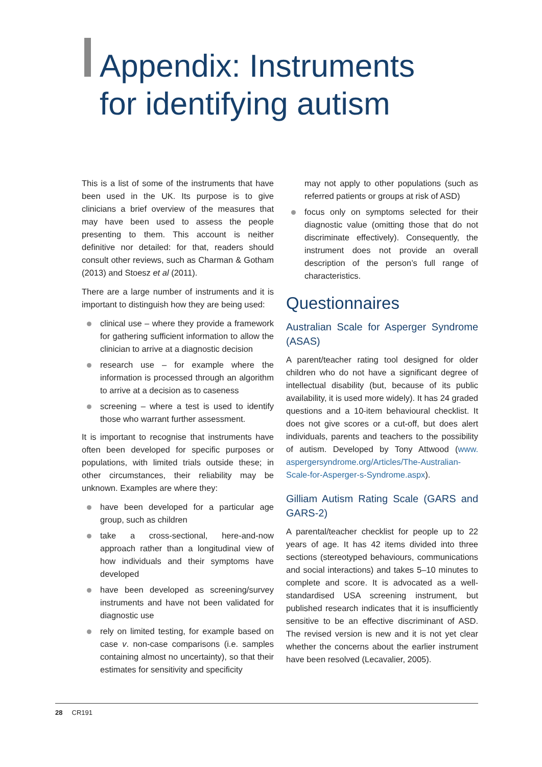Appendix: Instruments
for identifying autism
This is a list of some of the instruments that have been used in the UK. Its purpose is to give clinicians a brief overview of the measures that may have been used to assess the people presenting to them. This account is neither definitive nor detailed: for that, readers should consult other reviews, such as Charman & Gotham (2013) and Stoesz et al (2011).
There are a large number of instruments and it is important to distinguish how they are being used:
clinical use – where they provide a framework for gathering sufficient information to allow the clinician to arrive at a diagnostic decision
research use – for example where the information is processed through an algorithm to arrive at a decision as to caseness
screening – where a test is used to identify those who warrant further assessment.
It is important to recognise that instruments have often been developed for specific purposes or populations, with limited trials outside these; in other circumstances, their reliability may be unknown. Examples are where they:
have been developed for a particular age group, such as children
take a cross-sectional, here-and-now approach rather than a longitudinal view of how individuals and their symptoms have developed
have been developed as screening/survey instruments and have not been validated for diagnostic use
rely on limited testing, for example based on case v. non-case comparisons (i.e. samples containing almost no uncertainty), so that their estimates for sensitivity and specificity
may not apply to other populations (such as referred patients or groups at risk of ASD)
focus only on symptoms selected for their diagnostic value (omitting those that do not discriminate effectively). Consequently, the instrument does not provide an overall description of the person’s full range of characteristics.
Questionnaires
Australian Scale for Asperger Syndrome (ASAS)
A parent/teacher rating tool designed for older children who do not have a significant degree of intellectual disability (but, because of its public availability, it is used more widely). It has 24 graded questions and a 10-item behavioural checklist. It does not give scores or a cut-off, but does alert individuals, parents and teachers to the possibility of autism. Developed by Tony Attwood (www. aspergersyndrome.org/Articles/The-Australian-Scale-for-Asperger-s-Syndrome.aspx).
Gilliam Autism Rating Scale (GARS and GARS-2)
A parental/teacher checklist for people up to 22 years of age. It has 42 items divided into three sections (stereotyped behaviours, communications and social interactions) and takes 5–10 minutes to complete and score. It is advocated as a well-standardised USA screening instrument, but published research indicates that it is insufficiently sensitive to be an effective discriminant of ASD. The revised version is new and it is not yet clear whether the concerns about the earlier instrument have been resolved (Lecavalier, 2005).
28 CR191